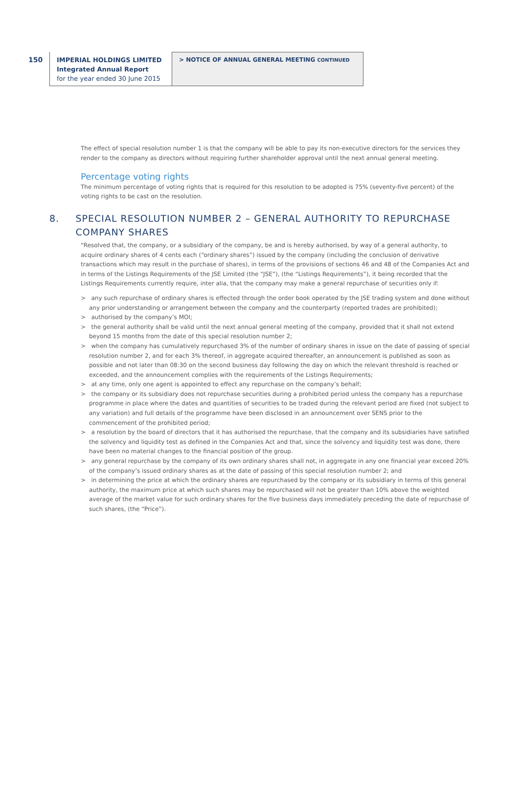150
IMPERIAL HOLDINGS LIMITED
Integrated Annual Report
for the year ended 30 June 2015
> NOTICE OF ANNUAL GENERAL MEETING CONTINUED
The effect of special resolution number 1 is that the company will be able to pay its non-executive directors for the services they render to the company as directors without requiring further shareholder approval until the next annual general meeting.
Percentage voting rights
The minimum percentage of voting rights that is required for this resolution to be adopted is 75% (seventy-five percent) of the voting rights to be cast on the resolution.
8. SPECIAL RESOLUTION NUMBER 2 – GENERAL AUTHORITY TO REPURCHASE COMPANY SHARES
“Resolved that, the company, or a subsidiary of the company, be and is hereby authorised, by way of a general authority, to acquire ordinary shares of 4 cents each (“ordinary shares”) issued by the company (including the conclusion of derivative transactions which may result in the purchase of shares), in terms of the provisions of sections 46 and 48 of the Companies Act and in terms of the Listings Requirements of the JSE Limited (the “JSE”), (the “Listings Requirements”), it being recorded that the Listings Requirements currently require, inter alia, that the company may make a general repurchase of securities only if:
> any such repurchase of ordinary shares is effected through the order book operated by the JSE trading system and done without any prior understanding or arrangement between the company and the counterparty (reported trades are prohibited);
> authorised by the company’s MOI;
> the general authority shall be valid until the next annual general meeting of the company, provided that it shall not extend beyond 15 months from the date of this special resolution number 2;
> when the company has cumulatively repurchased 3% of the number of ordinary shares in issue on the date of passing of special resolution number 2, and for each 3% thereof, in aggregate acquired thereafter, an announcement is published as soon as possible and not later than 08:30 on the second business day following the day on which the relevant threshold is reached or exceeded, and the announcement complies with the requirements of the Listings Requirements;
> at any time, only one agent is appointed to effect any repurchase on the company’s behalf;
> the company or its subsidiary does not repurchase securities during a prohibited period unless the company has a repurchase programme in place where the dates and quantities of securities to be traded during the relevant period are fixed (not subject to any variation) and full details of the programme have been disclosed in an announcement over SENS prior to the commencement of the prohibited period;
> a resolution by the board of directors that it has authorised the repurchase, that the company and its subsidiaries have satisfied the solvency and liquidity test as defined in the Companies Act and that, since the solvency and liquidity test was done, there have been no material changes to the financial position of the group.
> any general repurchase by the company of its own ordinary shares shall not, in aggregate in any one financial year exceed 20% of the company’s issued ordinary shares as at the date of passing of this special resolution number 2; and
> in determining the price at which the ordinary shares are repurchased by the company or its subsidiary in terms of this general authority, the maximum price at which such shares may be repurchased will not be greater than 10% above the weighted average of the market value for such ordinary shares for the five business days immediately preceding the date of repurchase of such shares, (the “Price”).